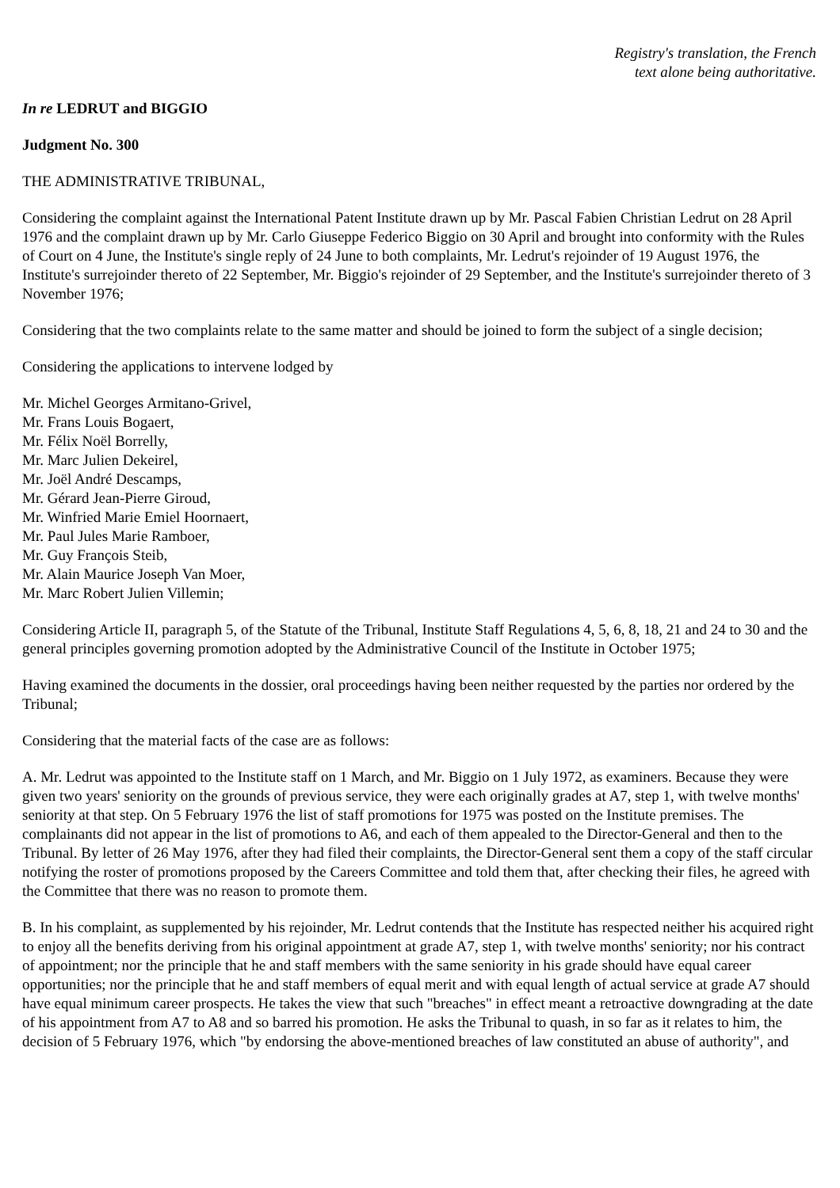Registry's translation, the French
text alone being authoritative.
In re LEDRUT and BIGGIO
Judgment No. 300
THE ADMINISTRATIVE TRIBUNAL,
Considering the complaint against the International Patent Institute drawn up by Mr. Pascal Fabien Christian Ledrut on 28 April 1976 and the complaint drawn up by Mr. Carlo Giuseppe Federico Biggio on 30 April and brought into conformity with the Rules of Court on 4 June, the Institute's single reply of 24 June to both complaints, Mr. Ledrut's rejoinder of 19 August 1976, the Institute's surrejoinder thereto of 22 September, Mr. Biggio's rejoinder of 29 September, and the Institute's surrejoinder thereto of 3 November 1976;
Considering that the two complaints relate to the same matter and should be joined to form the subject of a single decision;
Considering the applications to intervene lodged by
Mr. Michel Georges Armitano-Grivel,
Mr. Frans Louis Bogaert,
Mr. Félix Noël Borrelly,
Mr. Marc Julien Dekeirel,
Mr. Joël André Descamps,
Mr. Gérard Jean-Pierre Giroud,
Mr. Winfried Marie Emiel Hoornaert,
Mr. Paul Jules Marie Ramboer,
Mr. Guy François Steib,
Mr. Alain Maurice Joseph Van Moer,
Mr. Marc Robert Julien Villemin;
Considering Article II, paragraph 5, of the Statute of the Tribunal, Institute Staff Regulations 4, 5, 6, 8, 18, 21 and 24 to 30 and the general principles governing promotion adopted by the Administrative Council of the Institute in October 1975;
Having examined the documents in the dossier, oral proceedings having been neither requested by the parties nor ordered by the Tribunal;
Considering that the material facts of the case are as follows:
A. Mr. Ledrut was appointed to the Institute staff on 1 March, and Mr. Biggio on 1 July 1972, as examiners. Because they were given two years' seniority on the grounds of previous service, they were each originally grades at A7, step 1, with twelve months' seniority at that step. On 5 February 1976 the list of staff promotions for 1975 was posted on the Institute premises. The complainants did not appear in the list of promotions to A6, and each of them appealed to the Director-General and then to the Tribunal. By letter of 26 May 1976, after they had filed their complaints, the Director-General sent them a copy of the staff circular notifying the roster of promotions proposed by the Careers Committee and told them that, after checking their files, he agreed with the Committee that there was no reason to promote them.
B. In his complaint, as supplemented by his rejoinder, Mr. Ledrut contends that the Institute has respected neither his acquired right to enjoy all the benefits deriving from his original appointment at grade A7, step 1, with twelve months' seniority; nor his contract of appointment; nor the principle that he and staff members with the same seniority in his grade should have equal career opportunities; nor the principle that he and staff members of equal merit and with equal length of actual service at grade A7 should have equal minimum career prospects. He takes the view that such "breaches" in effect meant a retroactive downgrading at the date of his appointment from A7 to A8 and so barred his promotion. He asks the Tribunal to quash, in so far as it relates to him, the decision of 5 February 1976, which "by endorsing the above-mentioned breaches of law constituted an abuse of authority", and